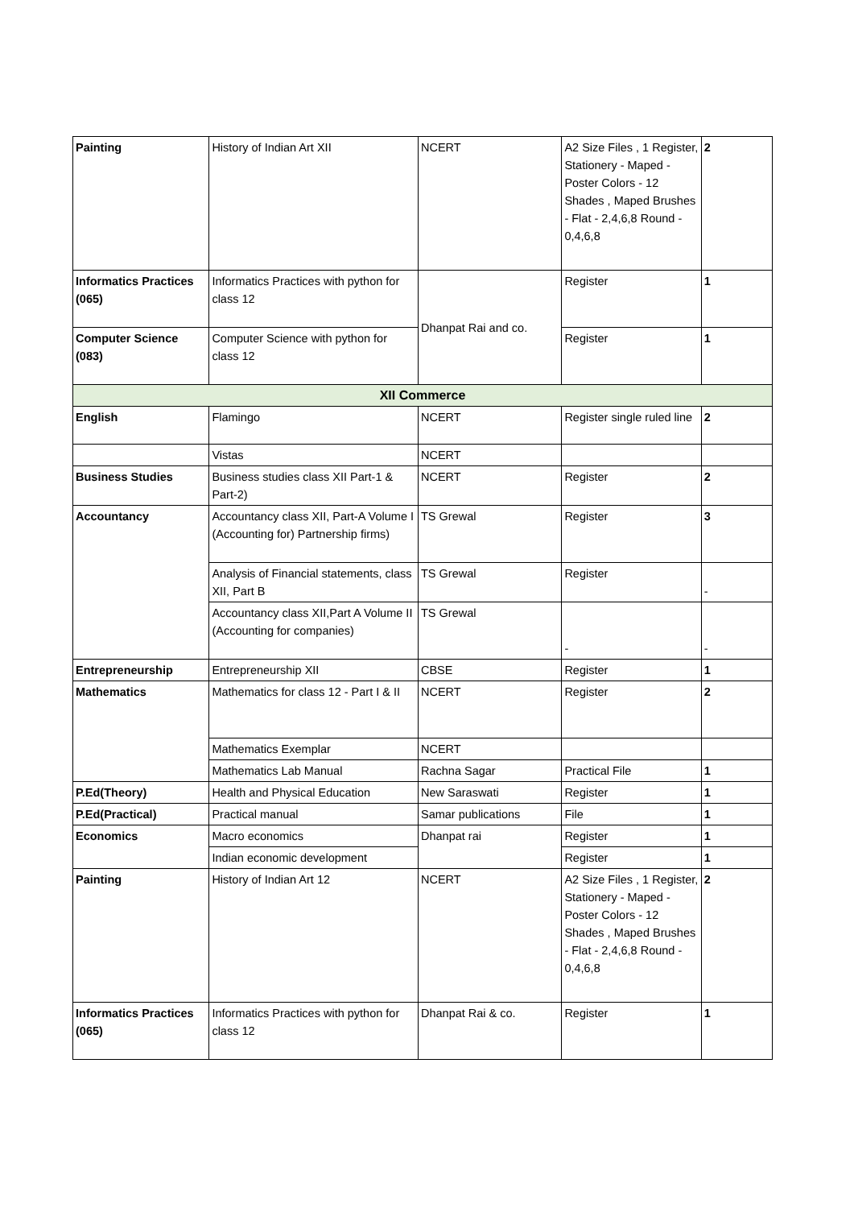| Painting | History of Indian Art XII | NCERT | A2 Size Files , 1 Register, Stationery - Maped - Poster Colors - 12 Shades , Maped Brushes - Flat - 2,4,6,8 Round - 0,4,6,8 | 2 |
| Informatics Practices (065) | Informatics Practices with python for class 12 | Dhanpat Rai and co. | Register | 1 |
| Computer Science (083) | Computer Science with python for class 12 | | Register | 1 |
| XII Commerce | | | | |
| English | Flamingo | NCERT | Register single ruled line | 2 |
| | Vistas | NCERT | | |
| Business Studies | Business studies class XII Part-1 & Part-2) | NCERT | Register | 2 |
| Accountancy | Accountancy class XII, Part-A Volume I (Accounting for) Partnership firms) | TS Grewal | Register | 3 |
| | Analysis of Financial statements, class XII, Part B | TS Grewal | Register | - |
| | Accountancy class XII,Part A Volume II (Accounting for companies) | TS Grewal | - | - |
| Entrepreneurship | Entrepreneurship XII | CBSE | Register | 1 |
| Mathematics | Mathematics for class 12 - Part I & II | NCERT | Register | 2 |
| | Mathematics Exemplar | NCERT | | |
| | Mathematics Lab Manual | Rachna Sagar | Practical File | 1 |
| P.Ed(Theory) | Health and Physical Education | New Saraswati | Register | 1 |
| P.Ed(Practical) | Practical manual | Samar publications | File | 1 |
| Economics | Macro economics | Dhanpat rai | Register | 1 |
| | Indian economic development | | Register | 1 |
| Painting | History of Indian Art 12 | NCERT | A2 Size Files , 1 Register, Stationery - Maped - Poster Colors - 12 Shades , Maped Brushes - Flat - 2,4,6,8 Round - 0,4,6,8 | 2 |
| Informatics Practices (065) | Informatics Practices with python for class 12 | Dhanpat Rai & co. | Register | 1 |